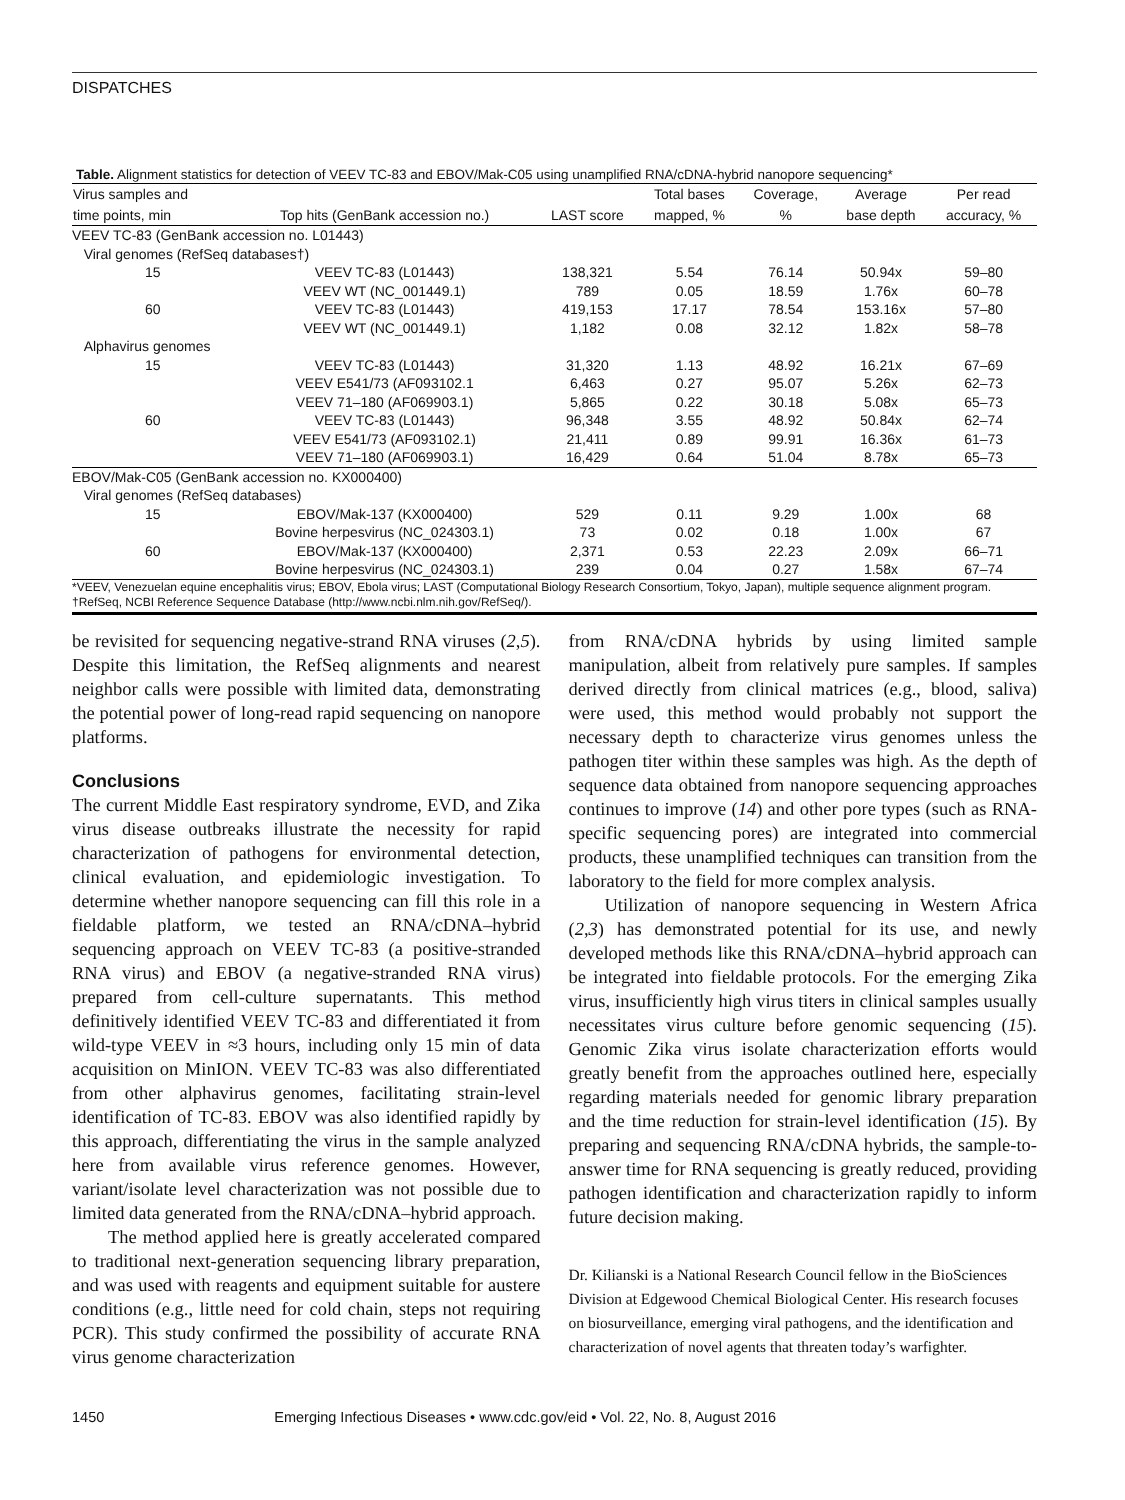DISPATCHES
Table. Alignment statistics for detection of VEEV TC-83 and EBOV/Mak-C05 using unamplified RNA/cDNA-hybrid nanopore sequencing*
| Virus samples and | | | Total bases | Coverage, | Average | Per read |
| --- | --- | --- | --- | --- | --- | --- |
| time points, min | Top hits (GenBank accession no.) | LAST score | mapped, % | % | base depth | accuracy, % |
| VEEV TC-83 (GenBank accession no. L01443) | | | | | | |
| Viral genomes (RefSeq databases†) | | | | | | |
| 15 | VEEV TC-83 (L01443) | 138,321 | 5.54 | 76.14 | 50.94x | 59–80 |
| | VEEV WT (NC_001449.1) | 789 | 0.05 | 18.59 | 1.76x | 60–78 |
| 60 | VEEV TC-83 (L01443) | 419,153 | 17.17 | 78.54 | 153.16x | 57–80 |
| | VEEV WT (NC_001449.1) | 1,182 | 0.08 | 32.12 | 1.82x | 58–78 |
| Alphavirus genomes | | | | | | |
| 15 | VEEV TC-83 (L01443) | 31,320 | 1.13 | 48.92 | 16.21x | 67–69 |
| | VEEV E541/73 (AF093102.1 | 6,463 | 0.27 | 95.07 | 5.26x | 62–73 |
| | VEEV 71–180 (AF069903.1) | 5,865 | 0.22 | 30.18 | 5.08x | 65–73 |
| 60 | VEEV TC-83 (L01443) | 96,348 | 3.55 | 48.92 | 50.84x | 62–74 |
| | VEEV E541/73 (AF093102.1) | 21,411 | 0.89 | 99.91 | 16.36x | 61–73 |
| | VEEV 71–180 (AF069903.1) | 16,429 | 0.64 | 51.04 | 8.78x | 65–73 |
| EBOV/Mak-C05 (GenBank accession no. KX000400) | | | | | | |
| Viral genomes (RefSeq databases) | | | | | | |
| 15 | EBOV/Mak-137 (KX000400) | 529 | 0.11 | 9.29 | 1.00x | 68 |
| | Bovine herpesvirus (NC_024303.1) | 73 | 0.02 | 0.18 | 1.00x | 67 |
| 60 | EBOV/Mak-137 (KX000400) | 2,371 | 0.53 | 22.23 | 2.09x | 66–71 |
| | Bovine herpesvirus (NC_024303.1) | 239 | 0.04 | 0.27 | 1.58x | 67–74 |
*VEEV, Venezuelan equine encephalitis virus; EBOV, Ebola virus; LAST (Computational Biology Research Consortium, Tokyo, Japan), multiple sequence alignment program.
†RefSeq, NCBI Reference Sequence Database (http://www.ncbi.nlm.nih.gov/RefSeq/).
be revisited for sequencing negative-strand RNA viruses (2,5). Despite this limitation, the RefSeq alignments and nearest neighbor calls were possible with limited data, demonstrating the potential power of long-read rapid sequencing on nanopore platforms.
Conclusions
The current Middle East respiratory syndrome, EVD, and Zika virus disease outbreaks illustrate the necessity for rapid characterization of pathogens for environmental detection, clinical evaluation, and epidemiologic investigation. To determine whether nanopore sequencing can fill this role in a fieldable platform, we tested an RNA/cDNA–hybrid sequencing approach on VEEV TC-83 (a positive-stranded RNA virus) and EBOV (a negative-stranded RNA virus) prepared from cell-culture supernatants. This method definitively identified VEEV TC-83 and differentiated it from wild-type VEEV in ≈3 hours, including only 15 min of data acquisition on MinION. VEEV TC-83 was also differentiated from other alphavirus genomes, facilitating strain-level identification of TC-83. EBOV was also identified rapidly by this approach, differentiating the virus in the sample analyzed here from available virus reference genomes. However, variant/isolate level characterization was not possible due to limited data generated from the RNA/cDNA–hybrid approach.
The method applied here is greatly accelerated compared to traditional next-generation sequencing library preparation, and was used with reagents and equipment suitable for austere conditions (e.g., little need for cold chain, steps not requiring PCR). This study confirmed the possibility of accurate RNA virus genome characterization
from RNA/cDNA hybrids by using limited sample manipulation, albeit from relatively pure samples. If samples derived directly from clinical matrices (e.g., blood, saliva) were used, this method would probably not support the necessary depth to characterize virus genomes unless the pathogen titer within these samples was high. As the depth of sequence data obtained from nanopore sequencing approaches continues to improve (14) and other pore types (such as RNA-specific sequencing pores) are integrated into commercial products, these unamplified techniques can transition from the laboratory to the field for more complex analysis.
Utilization of nanopore sequencing in Western Africa (2,3) has demonstrated potential for its use, and newly developed methods like this RNA/cDNA–hybrid approach can be integrated into fieldable protocols. For the emerging Zika virus, insufficiently high virus titers in clinical samples usually necessitates virus culture before genomic sequencing (15). Genomic Zika virus isolate characterization efforts would greatly benefit from the approaches outlined here, especially regarding materials needed for genomic library preparation and the time reduction for strain-level identification (15). By preparing and sequencing RNA/cDNA hybrids, the sample-to-answer time for RNA sequencing is greatly reduced, providing pathogen identification and characterization rapidly to inform future decision making.
Dr. Kilianski is a National Research Council fellow in the BioSciences Division at Edgewood Chemical Biological Center. His research focuses on biosurveillance, emerging viral pathogens, and the identification and characterization of novel agents that threaten today’s warfighter.
1450 Emerging Infectious Diseases • www.cdc.gov/eid • Vol. 22, No. 8, August 2016